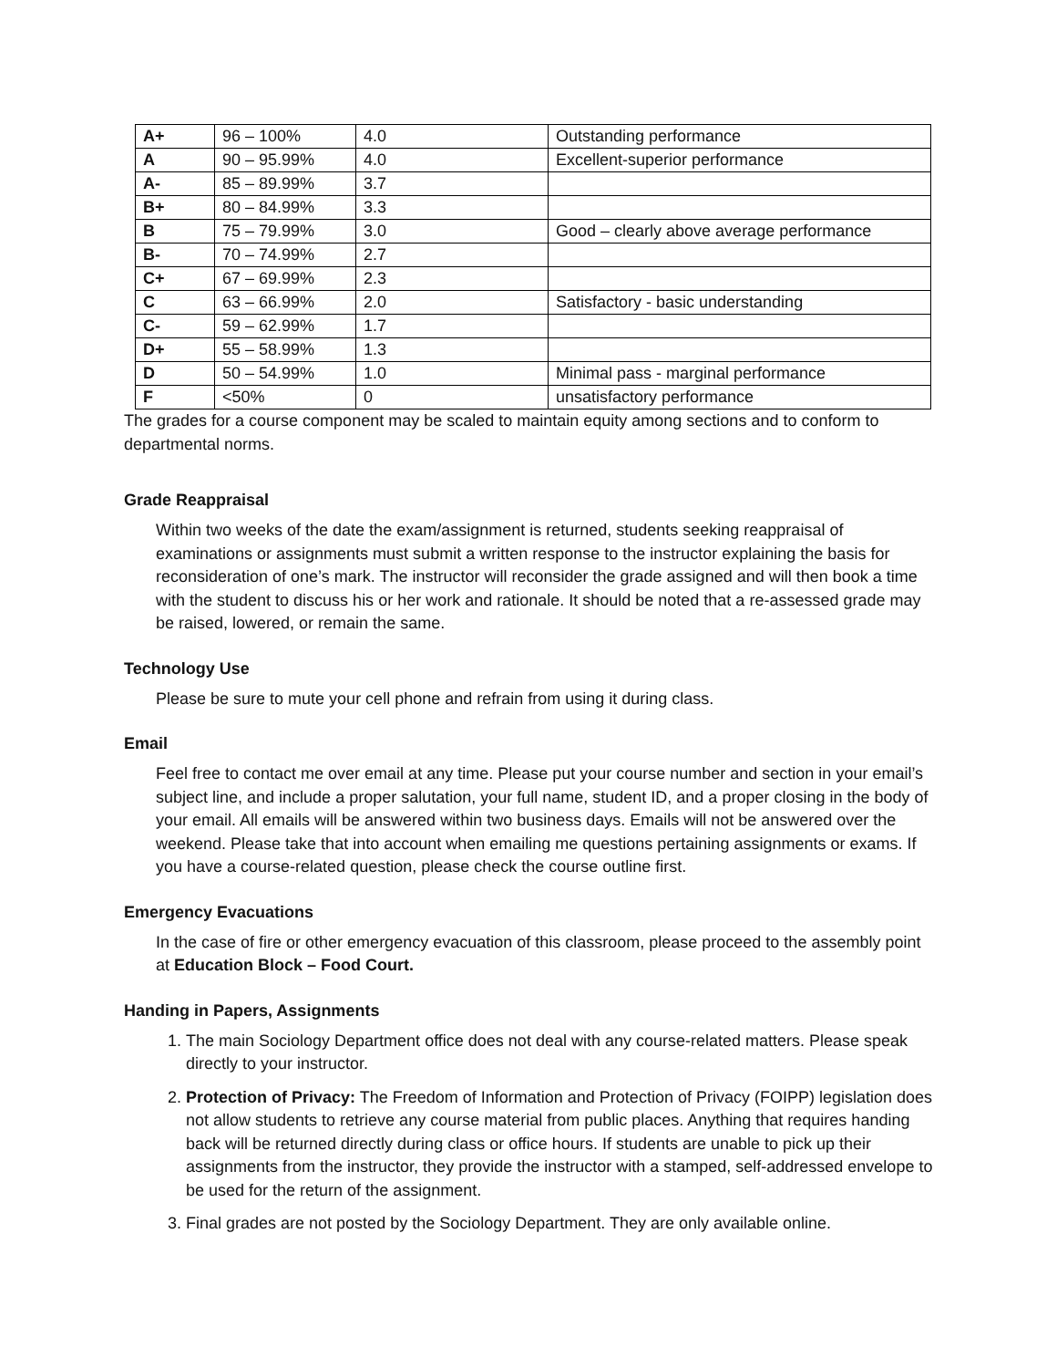| A+ | 96 – 100% | 4.0 | Outstanding performance |
| A | 90 – 95.99% | 4.0 | Excellent-superior performance |
| A- | 85 – 89.99% | 3.7 | |
| B+ | 80 – 84.99% | 3.3 | |
| B | 75 – 79.99% | 3.0 | Good – clearly above average performance |
| B- | 70 – 74.99% | 2.7 | |
| C+ | 67 – 69.99% | 2.3 | |
| C | 63 – 66.99% | 2.0 | Satisfactory - basic understanding |
| C- | 59 – 62.99% | 1.7 | |
| D+ | 55 – 58.99% | 1.3 | |
| D | 50 – 54.99% | 1.0 | Minimal pass - marginal performance |
| F | <50% | 0 | unsatisfactory performance |
The grades for a course component may be scaled to maintain equity among sections and to conform to departmental norms.
Grade Reappraisal
Within two weeks of the date the exam/assignment is returned, students seeking reappraisal of examinations or assignments must submit a written response to the instructor explaining the basis for reconsideration of one’s mark. The instructor will reconsider the grade assigned and will then book a time with the student to discuss his or her work and rationale. It should be noted that a re-assessed grade may be raised, lowered, or remain the same.
Technology Use
Please be sure to mute your cell phone and refrain from using it during class.
Email
Feel free to contact me over email at any time. Please put your course number and section in your email’s subject line, and include a proper salutation, your full name, student ID, and a proper closing in the body of your email. All emails will be answered within two business days. Emails will not be answered over the weekend. Please take that into account when emailing me questions pertaining assignments or exams. If you have a course-related question, please check the course outline first.
Emergency Evacuations
In the case of fire or other emergency evacuation of this classroom, please proceed to the assembly point at Education Block – Food Court.
Handing in Papers, Assignments
1. The main Sociology Department office does not deal with any course-related matters. Please speak directly to your instructor.
2. Protection of Privacy: The Freedom of Information and Protection of Privacy (FOIPP) legislation does not allow students to retrieve any course material from public places. Anything that requires handing back will be returned directly during class or office hours. If students are unable to pick up their assignments from the instructor, they provide the instructor with a stamped, self-addressed envelope to be used for the return of the assignment.
3. Final grades are not posted by the Sociology Department. They are only available online.